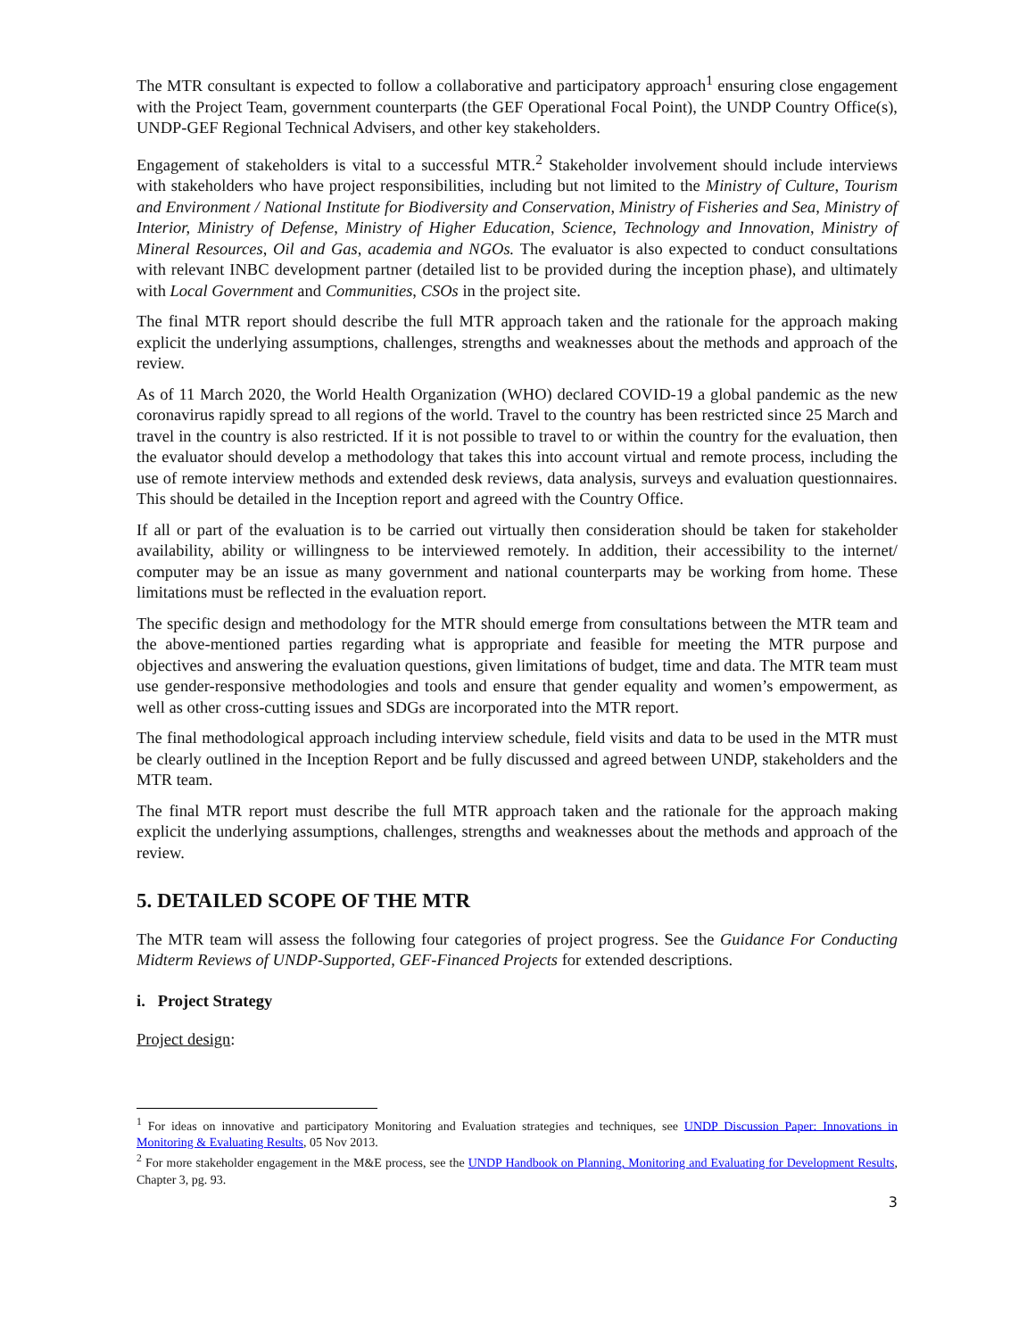The MTR consultant is expected to follow a collaborative and participatory approach<sup>1</sup> ensuring close engagement with the Project Team, government counterparts (the GEF Operational Focal Point), the UNDP Country Office(s), UNDP-GEF Regional Technical Advisers, and other key stakeholders.
Engagement of stakeholders is vital to a successful MTR.<sup>2</sup> Stakeholder involvement should include interviews with stakeholders who have project responsibilities, including but not limited to the Ministry of Culture, Tourism and Environment / National Institute for Biodiversity and Conservation, Ministry of Fisheries and Sea, Ministry of Interior, Ministry of Defense, Ministry of Higher Education, Science, Technology and Innovation, Ministry of Mineral Resources, Oil and Gas, academia and NGOs. The evaluator is also expected to conduct consultations with relevant INBC development partner (detailed list to be provided during the inception phase), and ultimately with Local Government and Communities, CSOs in the project site.
The final MTR report should describe the full MTR approach taken and the rationale for the approach making explicit the underlying assumptions, challenges, strengths and weaknesses about the methods and approach of the review.
As of 11 March 2020, the World Health Organization (WHO) declared COVID-19 a global pandemic as the new coronavirus rapidly spread to all regions of the world. Travel to the country has been restricted since 25 March and travel in the country is also restricted. If it is not possible to travel to or within the country for the evaluation, then the evaluator should develop a methodology that takes this into account virtual and remote process, including the use of remote interview methods and extended desk reviews, data analysis, surveys and evaluation questionnaires. This should be detailed in the Inception report and agreed with the Country Office.
If all or part of the evaluation is to be carried out virtually then consideration should be taken for stakeholder availability, ability or willingness to be interviewed remotely. In addition, their accessibility to the internet/ computer may be an issue as many government and national counterparts may be working from home. These limitations must be reflected in the evaluation report.
The specific design and methodology for the MTR should emerge from consultations between the MTR team and the above-mentioned parties regarding what is appropriate and feasible for meeting the MTR purpose and objectives and answering the evaluation questions, given limitations of budget, time and data. The MTR team must use gender-responsive methodologies and tools and ensure that gender equality and women’s empowerment, as well as other cross-cutting issues and SDGs are incorporated into the MTR report.
The final methodological approach including interview schedule, field visits and data to be used in the MTR must be clearly outlined in the Inception Report and be fully discussed and agreed between UNDP, stakeholders and the MTR team.
The final MTR report must describe the full MTR approach taken and the rationale for the approach making explicit the underlying assumptions, challenges, strengths and weaknesses about the methods and approach of the review.
5. DETAILED SCOPE OF THE MTR
The MTR team will assess the following four categories of project progress. See the Guidance For Conducting Midterm Reviews of UNDP-Supported, GEF-Financed Projects for extended descriptions.
i. Project Strategy
Project design:
<sup>1</sup> For ideas on innovative and participatory Monitoring and Evaluation strategies and techniques, see UNDP Discussion Paper: Innovations in Monitoring & Evaluating Results, 05 Nov 2013.
<sup>2</sup> For more stakeholder engagement in the M&E process, see the UNDP Handbook on Planning, Monitoring and Evaluating for Development Results, Chapter 3, pg. 93.
3